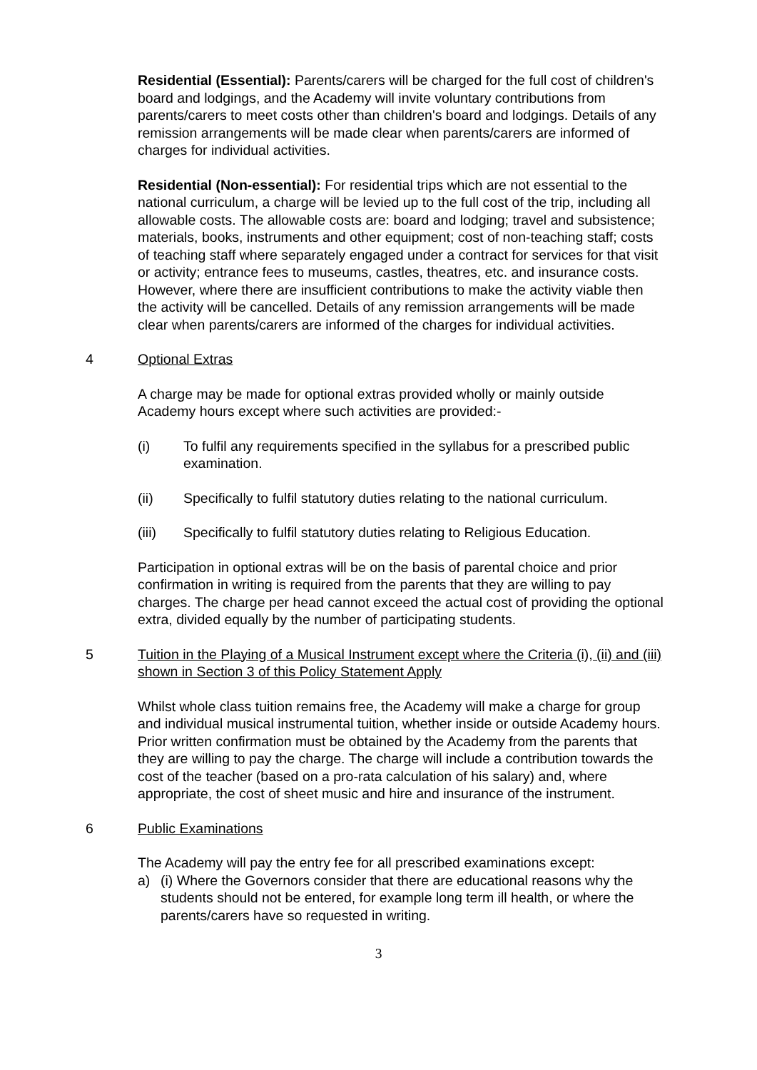Residential (Essential): Parents/carers will be charged for the full cost of children's board and lodgings, and the Academy will invite voluntary contributions from parents/carers to meet costs other than children's board and lodgings. Details of any remission arrangements will be made clear when parents/carers are informed of charges for individual activities.
Residential (Non-essential): For residential trips which are not essential to the national curriculum, a charge will be levied up to the full cost of the trip, including all allowable costs. The allowable costs are: board and lodging; travel and subsistence; materials, books, instruments and other equipment; cost of non-teaching staff; costs of teaching staff where separately engaged under a contract for services for that visit or activity; entrance fees to museums, castles, theatres, etc. and insurance costs. However, where there are insufficient contributions to make the activity viable then the activity will be cancelled. Details of any remission arrangements will be made clear when parents/carers are informed of the charges for individual activities.
4 Optional Extras
A charge may be made for optional extras provided wholly or mainly outside Academy hours except where such activities are provided:-
(i) To fulfil any requirements specified in the syllabus for a prescribed public examination.
(ii) Specifically to fulfil statutory duties relating to the national curriculum.
(iii) Specifically to fulfil statutory duties relating to Religious Education.
Participation in optional extras will be on the basis of parental choice and prior confirmation in writing is required from the parents that they are willing to pay charges. The charge per head cannot exceed the actual cost of providing the optional extra, divided equally by the number of participating students.
5 Tuition in the Playing of a Musical Instrument except where the Criteria (i), (ii) and (iii) shown in Section 3 of this Policy Statement Apply
Whilst whole class tuition remains free, the Academy will make a charge for group and individual musical instrumental tuition, whether inside or outside Academy hours. Prior written confirmation must be obtained by the Academy from the parents that they are willing to pay the charge. The charge will include a contribution towards the cost of the teacher (based on a pro-rata calculation of his salary) and, where appropriate, the cost of sheet music and hire and insurance of the instrument.
6 Public Examinations
The Academy will pay the entry fee for all prescribed examinations except:
a) (i) Where the Governors consider that there are educational reasons why the students should not be entered, for example long term ill health, or where the parents/carers have so requested in writing.
3